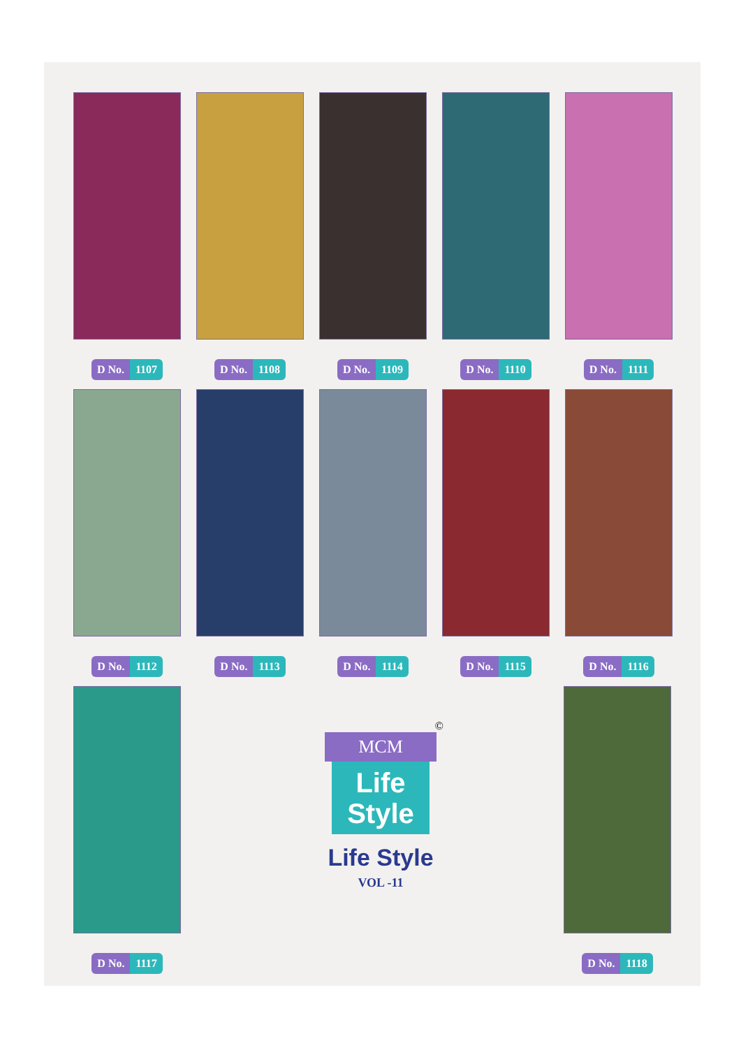D No. 1107 D No. 1108 D No. 1109 D No. 1110 D No. 1111
D No. 1112 D No. 1113 D No. 1114 D No. 1115 D No. 1116
D No. 1117 D No. 1118
©
MCM
Life
Style
Life Style
VOL -11